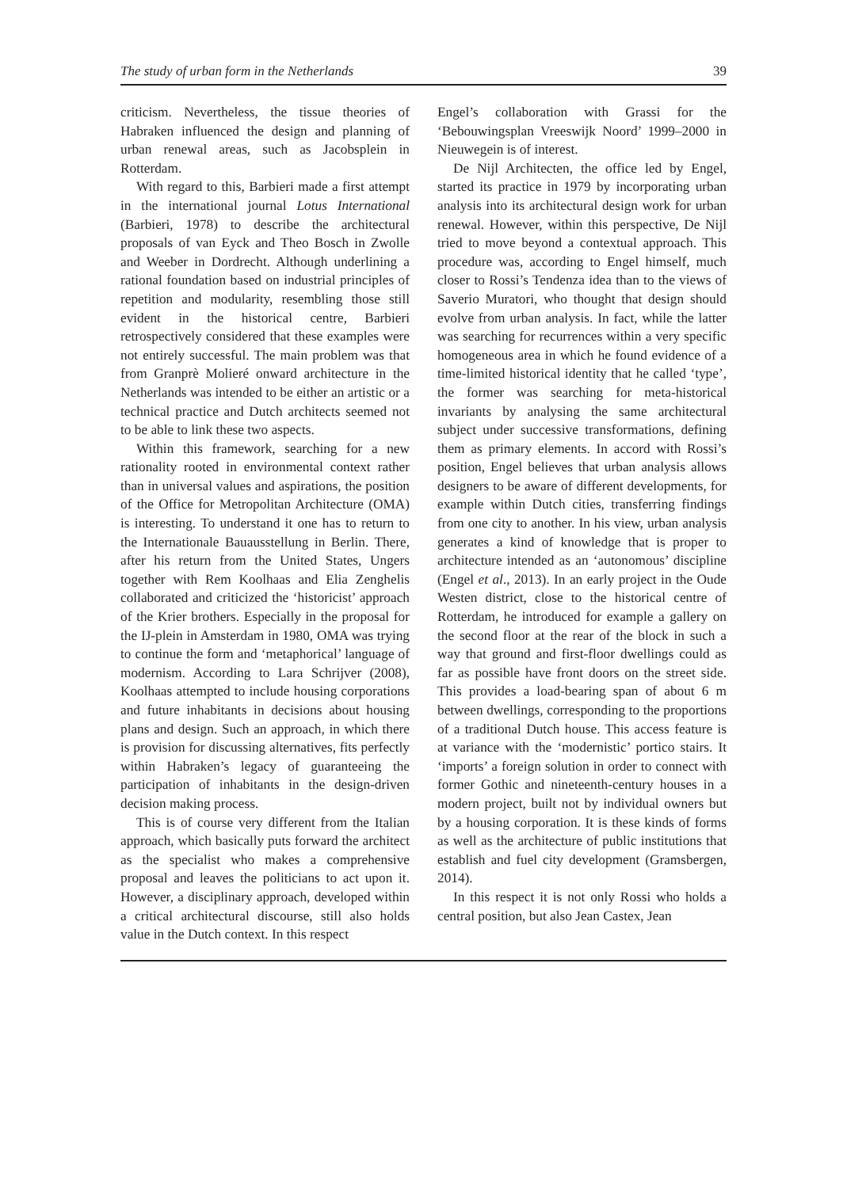The study of urban form in the Netherlands 39
criticism. Nevertheless, the tissue theories of Habraken influenced the design and planning of urban renewal areas, such as Jacobsplein in Rotterdam.
With regard to this, Barbieri made a first attempt in the international journal Lotus International (Barbieri, 1978) to describe the architectural proposals of van Eyck and Theo Bosch in Zwolle and Weeber in Dordrecht. Although underlining a rational foundation based on industrial principles of repetition and modularity, resembling those still evident in the historical centre, Barbieri retrospectively considered that these examples were not entirely successful. The main problem was that from Granprè Molieré onward architecture in the Netherlands was intended to be either an artistic or a technical practice and Dutch architects seemed not to be able to link these two aspects.
Within this framework, searching for a new rationality rooted in environmental context rather than in universal values and aspirations, the position of the Office for Metropolitan Architecture (OMA) is interesting. To understand it one has to return to the Internationale Bauausstellung in Berlin. There, after his return from the United States, Ungers together with Rem Koolhaas and Elia Zenghelis collaborated and criticized the ‘historicist’ approach of the Krier brothers. Especially in the proposal for the IJ-plein in Amsterdam in 1980, OMA was trying to continue the form and ‘metaphorical’ language of modernism. According to Lara Schrijver (2008), Koolhaas attempted to include housing corporations and future inhabitants in decisions about housing plans and design. Such an approach, in which there is provision for discussing alternatives, fits perfectly within Habraken’s legacy of guaranteeing the participation of inhabitants in the design-driven decision making process.
This is of course very different from the Italian approach, which basically puts forward the architect as the specialist who makes a comprehensive proposal and leaves the politicians to act upon it. However, a disciplinary approach, developed within a critical architectural discourse, still also holds value in the Dutch context. In this respect
Engel’s collaboration with Grassi for the ‘Bebouwingsplan Vreeswijk Noord’ 1999–2000 in Nieuwegein is of interest.
De Nijl Architecten, the office led by Engel, started its practice in 1979 by incorporating urban analysis into its architectural design work for urban renewal. However, within this perspective, De Nijl tried to move beyond a contextual approach. This procedure was, according to Engel himself, much closer to Rossi’s Tendenza idea than to the views of Saverio Muratori, who thought that design should evolve from urban analysis. In fact, while the latter was searching for recurrences within a very specific homogeneous area in which he found evidence of a time-limited historical identity that he called ‘type’, the former was searching for meta-historical invariants by analysing the same architectural subject under successive transformations, defining them as primary elements. In accord with Rossi’s position, Engel believes that urban analysis allows designers to be aware of different developments, for example within Dutch cities, transferring findings from one city to another. In his view, urban analysis generates a kind of knowledge that is proper to architecture intended as an ‘autonomous’ discipline (Engel et al., 2013). In an early project in the Oude Westen district, close to the historical centre of Rotterdam, he introduced for example a gallery on the second floor at the rear of the block in such a way that ground and first-floor dwellings could as far as possible have front doors on the street side. This provides a load-bearing span of about 6 m between dwellings, corresponding to the proportions of a traditional Dutch house. This access feature is at variance with the ‘modernistic’ portico stairs. It ‘imports’ a foreign solution in order to connect with former Gothic and nineteenth-century houses in a modern project, built not by individual owners but by a housing corporation. It is these kinds of forms as well as the architecture of public institutions that establish and fuel city development (Gramsbergen, 2014).
In this respect it is not only Rossi who holds a central position, but also Jean Castex, Jean